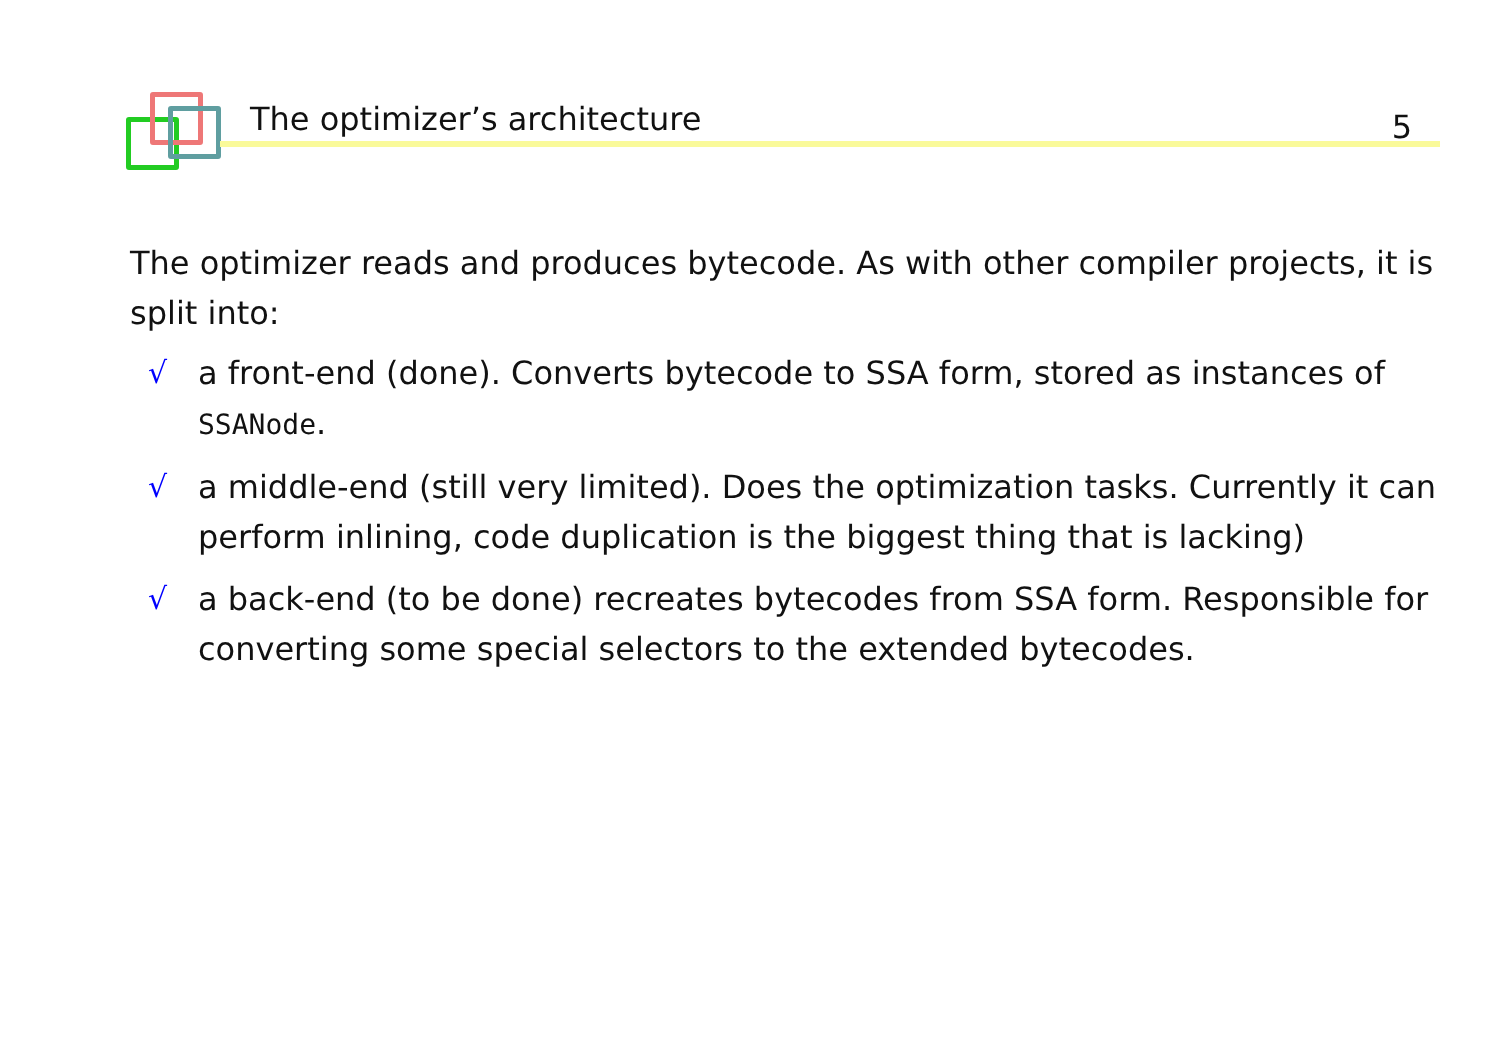The optimizer’s architecture 5
The optimizer reads and produces bytecode. As with other compiler projects, it is split into:
√ a front-end (done). Converts bytecode to SSA form, stored as instances of SSANode.
√ a middle-end (still very limited). Does the optimization tasks. Currently it can perform inlining, code duplication is the biggest thing that is lacking)
√ a back-end (to be done) recreates bytecodes from SSA form. Responsible for converting some special selectors to the extended bytecodes.